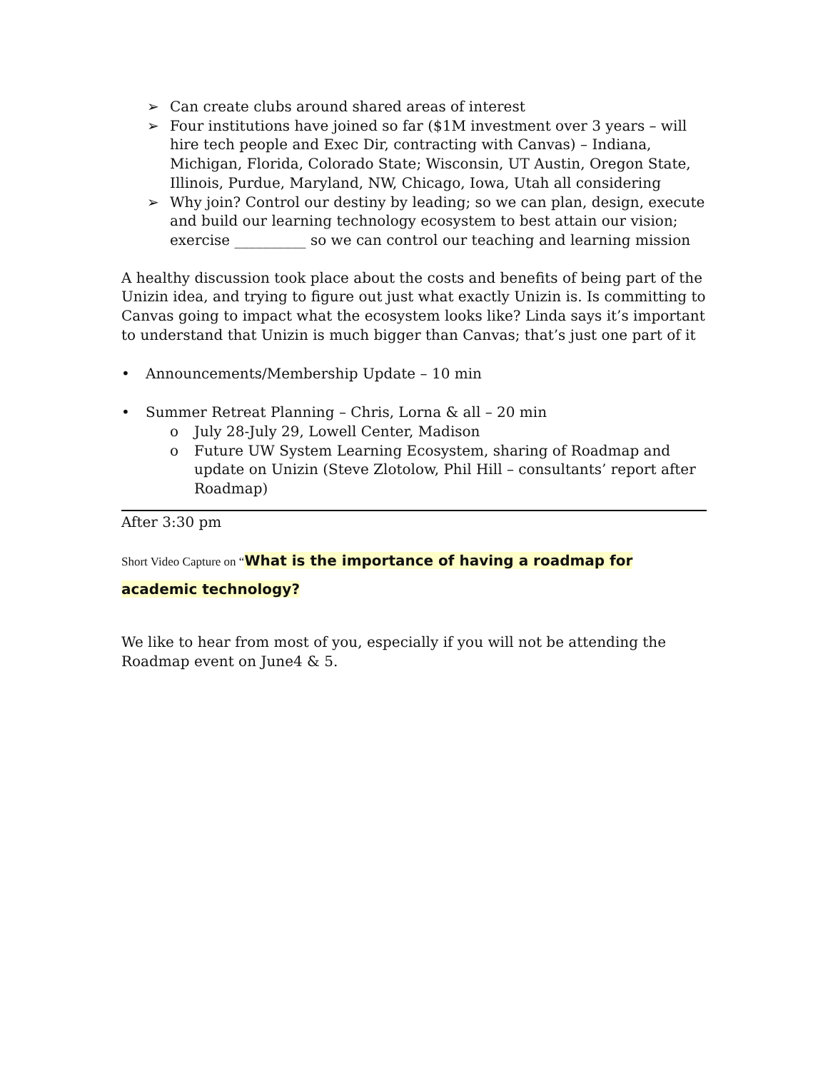➢ Can create clubs around shared areas of interest
➢ Four institutions have joined so far ($1M investment over 3 years – will hire tech people and Exec Dir, contracting with Canvas) – Indiana, Michigan, Florida, Colorado State; Wisconsin, UT Austin, Oregon State, Illinois, Purdue, Maryland, NW, Chicago, Iowa, Utah all considering
➢ Why join? Control our destiny by leading; so we can plan, design, execute and build our learning technology ecosystem to best attain our vision; exercise __________ so we can control our teaching and learning mission
A healthy discussion took place about the costs and benefits of being part of the Unizin idea, and trying to figure out just what exactly Unizin is. Is committing to Canvas going to impact what the ecosystem looks like? Linda says it’s important to understand that Unizin is much bigger than Canvas; that’s just one part of it
• Announcements/Membership Update – 10 min
• Summer Retreat Planning – Chris, Lorna & all – 20 min
o July 28-July 29, Lowell Center, Madison
o Future UW System Learning Ecosystem, sharing of Roadmap and update on Unizin (Steve Zlotolow, Phil Hill – consultants’ report after Roadmap)
After 3:30 pm
Short Video Capture on “What is the importance of having a roadmap for academic technology?
We like to hear from most of you, especially if you will not be attending the Roadmap event on June4 & 5.